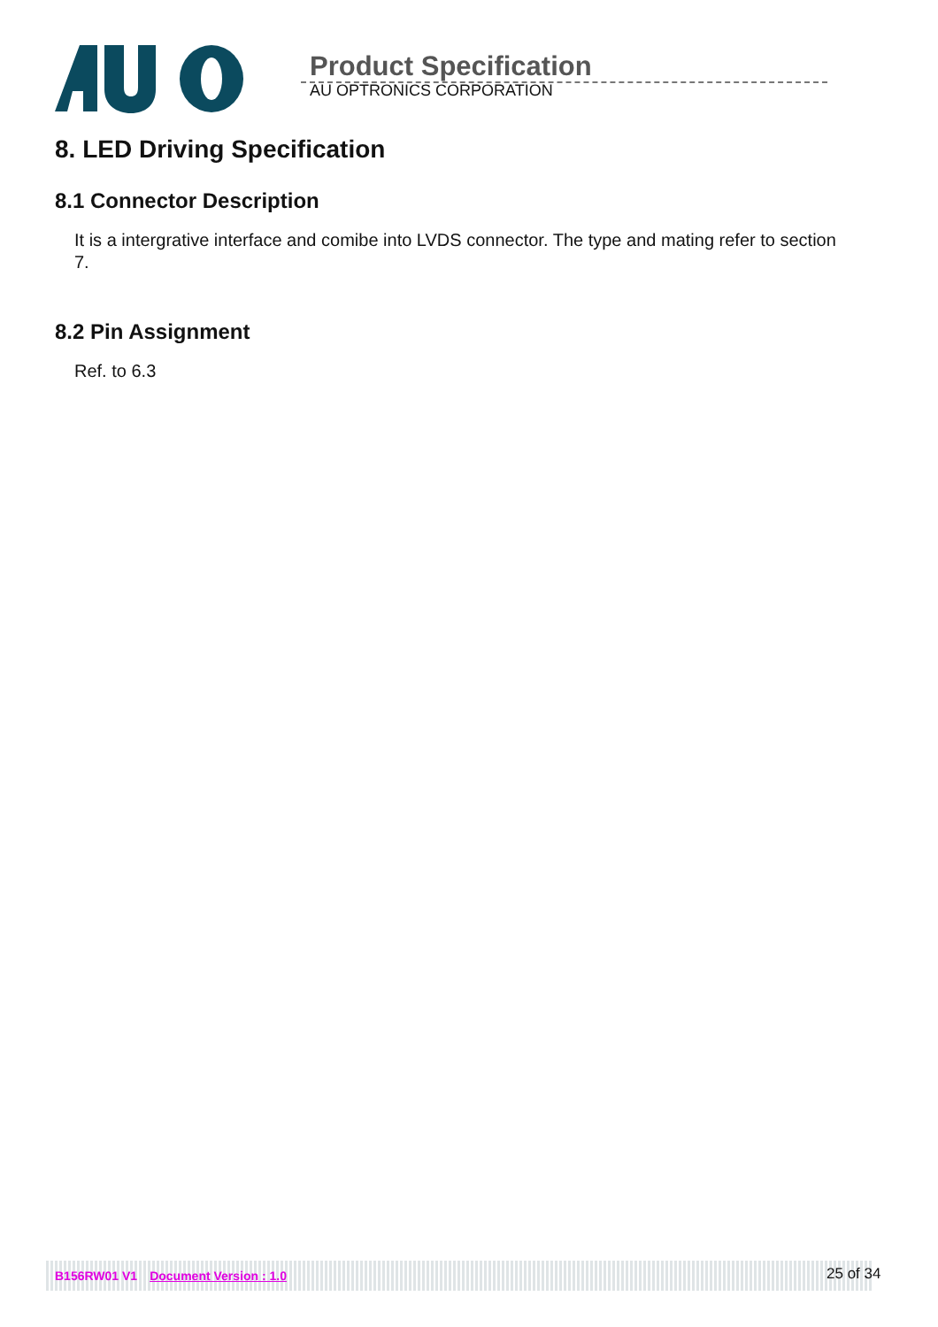Product Specification
AU OPTRONICS CORPORATION
8. LED Driving Specification
8.1 Connector Description
It is a intergrative interface and comibe into LVDS connector. The type and mating refer to section 7.
8.2 Pin Assignment
Ref. to 6.3
B156RW01 V1 Document Version : 1.0 25 of 34